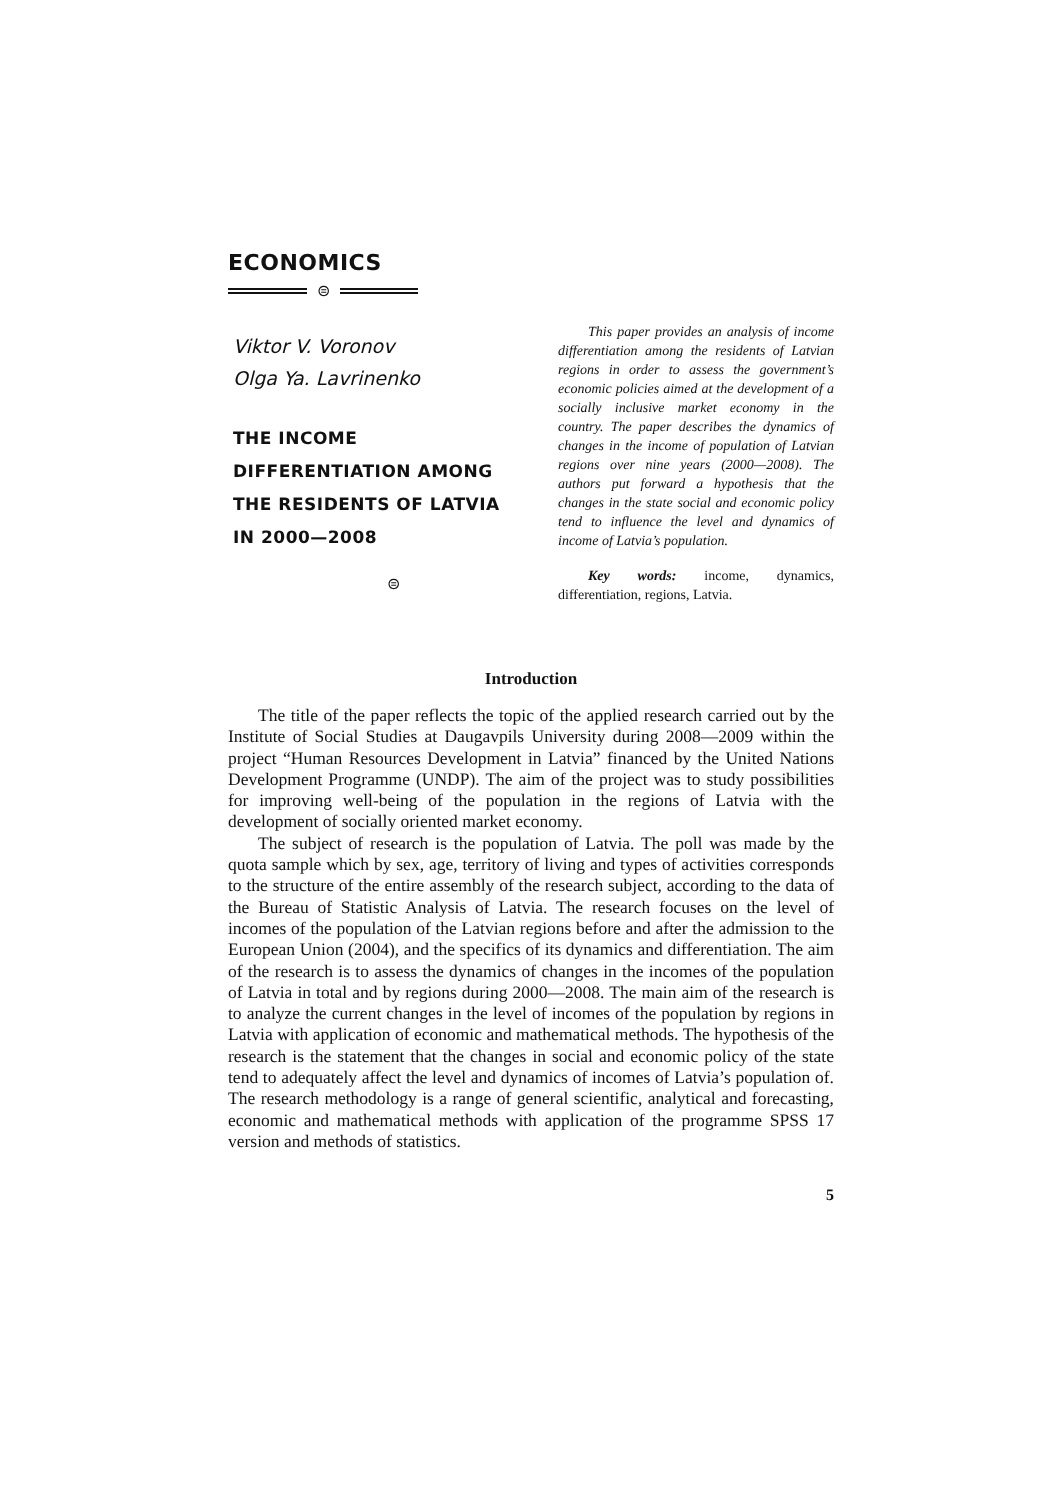ECONOMICS
⊜
Viktor V. Voronov
Olga Ya. Lavrinenko
THE INCOME
DIFFERENTIATION AMONG
THE RESIDENTS OF LATVIA
IN 2000—2008
⊜
This paper provides an analysis of income differentiation among the residents of Latvian regions in order to assess the government’s economic policies aimed at the development of a socially inclusive market economy in the country. The paper describes the dynamics of changes in the income of population of Latvian regions over nine years (2000—2008). The authors put forward a hypothesis that the changes in the state social and economic policy tend to influence the level and dynamics of income of Latvia’s population.
Key words: income, dynamics, differentiation, regions, Latvia.
Introduction
The title of the paper reflects the topic of the applied research carried out by the Institute of Social Studies at Daugavpils University during 2008—2009 within the project “Human Resources Development in Latvia” financed by the United Nations Development Programme (UNDP). The aim of the project was to study possibilities for improving well-being of the population in the regions of Latvia with the development of socially oriented market economy.
The subject of research is the population of Latvia. The poll was made by the quota sample which by sex, age, territory of living and types of activities corresponds to the structure of the entire assembly of the research subject, according to the data of the Bureau of Statistic Analysis of Latvia. The research focuses on the level of incomes of the population of the Latvian regions before and after the admission to the European Union (2004), and the specifics of its dynamics and differentiation. The aim of the research is to assess the dynamics of changes in the incomes of the population of Latvia in total and by regions during 2000—2008. The main aim of the research is to analyze the current changes in the level of incomes of the population by regions in Latvia with application of economic and mathematical methods. The hypothesis of the research is the statement that the changes in social and economic policy of the state tend to adequately affect the level and dynamics of incomes of Latvia’s population of. The research methodology is a range of general scientific, analytical and forecasting, economic and mathematical methods with application of the programme SPSS 17 version and methods of statistics.
5